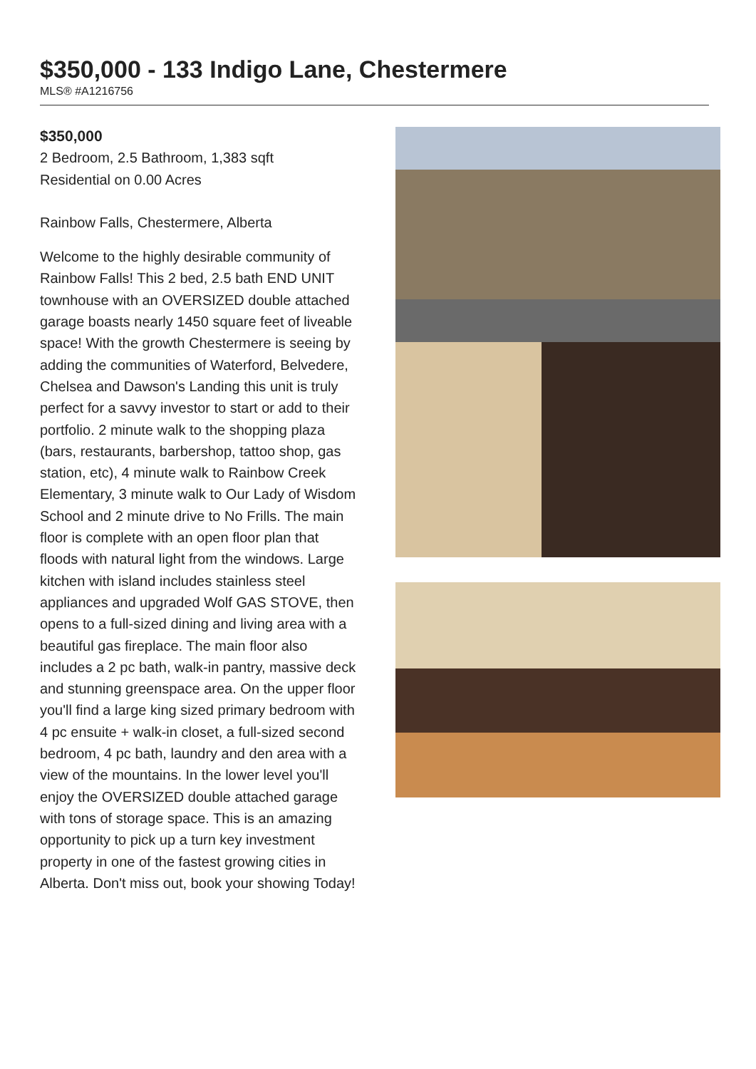$350,000 - 133 Indigo Lane, Chestermere
MLS® #A1216756
$350,000
2 Bedroom, 2.5 Bathroom, 1,383 sqft
Residential on 0.00 Acres
Rainbow Falls, Chestermere, Alberta
Welcome to the highly desirable community of Rainbow Falls! This 2 bed, 2.5 bath END UNIT townhouse with an OVERSIZED double attached garage boasts nearly 1450 square feet of liveable space! With the growth Chestermere is seeing by adding the communities of Waterford, Belvedere, Chelsea and Dawson's Landing this unit is truly perfect for a savvy investor to start or add to their portfolio. 2 minute walk to the shopping plaza (bars, restaurants, barbershop, tattoo shop, gas station, etc), 4 minute walk to Rainbow Creek Elementary, 3 minute walk to Our Lady of Wisdom School and 2 minute drive to No Frills. The main floor is complete with an open floor plan that floods with natural light from the windows. Large kitchen with island includes stainless steel appliances and upgraded Wolf GAS STOVE, then opens to a full-sized dining and living area with a beautiful gas fireplace. The main floor also includes a 2 pc bath, walk-in pantry, massive deck and stunning greenspace area. On the upper floor you'll find a large king sized primary bedroom with 4 pc ensuite + walk-in closet, a full-sized second bedroom, 4 pc bath, laundry and den area with a view of the mountains. In the lower level you'll enjoy the OVERSIZED double attached garage with tons of storage space. This is an amazing opportunity to pick up a turn key investment property in one of the fastest growing cities in Alberta. Don't miss out, book your showing Today!